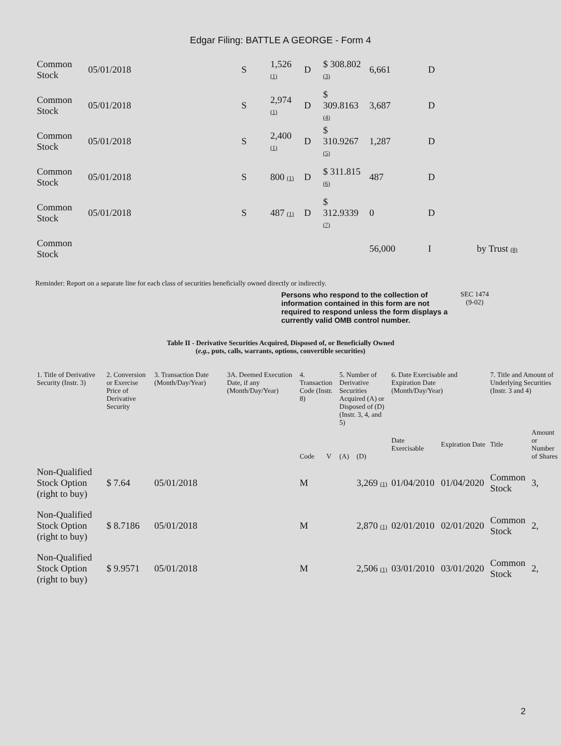Edgar Filing: BATTLE A GEORGE - Form 4
| Common Stock | 05/01/2018 | S | 1,526 (1) | D | $ 308.802 (3) | 6,661 | D | |
| Common Stock | 05/01/2018 | S | 2,974 (1) | D | $ 309.8163 (4) | 3,687 | D | |
| Common Stock | 05/01/2018 | S | 2,400 (1) | D | $ 310.9267 (5) | 1,287 | D | |
| Common Stock | 05/01/2018 | S | 800 (1) | D | $ 311.815 (6) | 487 | D | |
| Common Stock | 05/01/2018 | S | 487 (1) | D | $ 312.9339 (7) | 0 | D | |
| Common Stock | | | | | | 56,000 | I | by Trust (8) |
Reminder: Report on a separate line for each class of securities beneficially owned directly or indirectly.
Persons who respond to the collection of information contained in this form are not required to respond unless the form displays a currently valid OMB control number. SEC 1474
(9-02)
Table II - Derivative Securities Acquired, Disposed of, or Beneficially Owned
(e.g., puts, calls, warrants, options, convertible securities)
| 1. Title of Derivative Security (Instr. 3) | 2. Conversion or Exercise Price of Derivative Security | 3. Transaction Date (Month/Day/Year) | 3A. Deemed Execution Date, if any (Month/Day/Year) | 4. Transaction Code (Instr. 8) | | 5. Number of Derivative Securities Acquired (A) or Disposed of (D) (Instr. 3, 4, and 5) | | 6. Date Exercisable and Expiration Date (Month/Day/Year) | | 7. Title and Amount of Underlying Securities (Instr. 3 and 4) | |
| --- | --- | --- | --- | --- | --- | --- | --- | --- | --- | --- | --- |
| | | | | Code | V | (A) | (D) | Date Exercisable | Expiration Date | Title | Amount or Number of Shares |
| Non-Qualified Stock Option (right to buy) | $ 7.64 | 05/01/2018 | | M | | | 3,269 (1) | 01/04/2010 | 01/04/2020 | Common Stock | 3, |
| Non-Qualified Stock Option (right to buy) | $ 8.7186 | 05/01/2018 | | M | | | 2,870 (1) | 02/01/2010 | 02/01/2020 | Common Stock | 2, |
| Non-Qualified Stock Option (right to buy) | $ 9.9571 | 05/01/2018 | | M | | | 2,506 (1) | 03/01/2010 | 03/01/2020 | Common Stock | 2, |
2